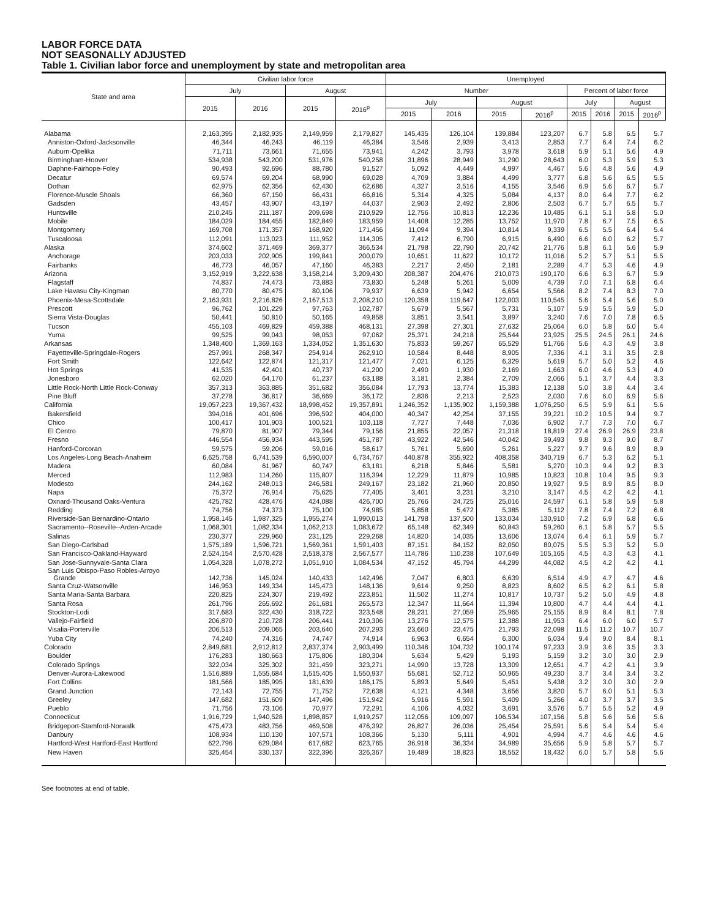LABOR FORCE DATA
NOT SEASONALLY ADJUSTED
Table 1. Civilian labor force and unemployment by state and metropolitan area
| State and area | Civilian labor force | | | | Unemployed | | | | | | | |
| --- | --- | --- | --- | --- | --- | --- | --- | --- | --- | --- | --- | --- |
| | July | | August | | Number | | | | Percent of labor force | | | |
| | 2015 | 2016 | 2015 | 2016<sup>p</sup> | July | | August | | July | | August | |
| | | | | | 2015 | 2016 | 2015 | 2016<sup>p</sup> | 2015 | 2016 | 2015 | 2016<sup>p</sup> |
| Alabama | 2,163,395 | 2,182,935 | 2,149,959 | 2,179,827 | 145,435 | 126,104 | 139,884 | 123,207 | 6.7 | 5.8 | 6.5 | 5.7 |
| Anniston-Oxford-Jacksonville | 46,344 | 46,243 | 46,119 | 46,384 | 3,546 | 2,939 | 3,413 | 2,853 | 7.7 | 6.4 | 7.4 | 6.2 |
| Auburn-Opelika | 71,711 | 73,661 | 71,655 | 73,941 | 4,242 | 3,793 | 3,978 | 3,618 | 5.9 | 5.1 | 5.6 | 4.9 |
| Birmingham-Hoover | 534,938 | 543,200 | 531,976 | 540,258 | 31,896 | 28,949 | 31,290 | 28,643 | 6.0 | 5.3 | 5.9 | 5.3 |
| Daphne-Fairhope-Foley | 90,493 | 92,696 | 88,780 | 91,527 | 5,092 | 4,449 | 4,997 | 4,467 | 5.6 | 4.8 | 5.6 | 4.9 |
| Decatur | 69,574 | 69,204 | 68,990 | 69,028 | 4,709 | 3,884 | 4,499 | 3,777 | 6.8 | 5.6 | 6.5 | 5.5 |
| Dothan | 62,975 | 62,356 | 62,430 | 62,686 | 4,327 | 3,516 | 4,155 | 3,546 | 6.9 | 5.6 | 6.7 | 5.7 |
| Florence-Muscle Shoals | 66,360 | 67,150 | 66,431 | 66,816 | 5,314 | 4,325 | 5,084 | 4,137 | 8.0 | 6.4 | 7.7 | 6.2 |
| Gadsden | 43,457 | 43,907 | 43,197 | 44,037 | 2,903 | 2,492 | 2,806 | 2,503 | 6.7 | 5.7 | 6.5 | 5.7 |
| Huntsville | 210,245 | 211,187 | 209,698 | 210,929 | 12,756 | 10,813 | 12,236 | 10,485 | 6.1 | 5.1 | 5.8 | 5.0 |
| Mobile | 184,029 | 184,455 | 182,849 | 183,959 | 14,408 | 12,285 | 13,752 | 11,970 | 7.8 | 6.7 | 7.5 | 6.5 |
| Montgomery | 169,708 | 171,357 | 168,920 | 171,456 | 11,094 | 9,394 | 10,814 | 9,339 | 6.5 | 5.5 | 6.4 | 5.4 |
| Tuscaloosa | 112,091 | 113,023 | 111,952 | 114,305 | 7,412 | 6,790 | 6,915 | 6,490 | 6.6 | 6.0 | 6.2 | 5.7 |
| Alaska | 374,602 | 371,469 | 369,377 | 366,534 | 21,798 | 22,790 | 20,742 | 21,776 | 5.8 | 6.1 | 5.6 | 5.9 |
| Anchorage | 203,033 | 202,905 | 199,841 | 200,079 | 10,651 | 11,622 | 10,172 | 11,016 | 5.2 | 5.7 | 5.1 | 5.5 |
| Fairbanks | 46,773 | 46,057 | 47,160 | 46,383 | 2,217 | 2,450 | 2,181 | 2,289 | 4.7 | 5.3 | 4.6 | 4.9 |
| Arizona | 3,152,919 | 3,222,638 | 3,158,214 | 3,209,430 | 208,387 | 204,476 | 210,073 | 190,170 | 6.6 | 6.3 | 6.7 | 5.9 |
| Flagstaff | 74,837 | 74,473 | 73,883 | 73,830 | 5,248 | 5,261 | 5,009 | 4,739 | 7.0 | 7.1 | 6.8 | 6.4 |
| Lake Havasu City-Kingman | 80,770 | 80,475 | 80,106 | 79,937 | 6,639 | 5,942 | 6,654 | 5,566 | 8.2 | 7.4 | 8.3 | 7.0 |
| Phoenix-Mesa-Scottsdale | 2,163,931 | 2,216,826 | 2,167,513 | 2,208,210 | 120,358 | 119,647 | 122,003 | 110,545 | 5.6 | 5.4 | 5.6 | 5.0 |
| Prescott | 96,762 | 101,229 | 97,763 | 102,787 | 5,679 | 5,567 | 5,731 | 5,107 | 5.9 | 5.5 | 5.9 | 5.0 |
| Sierra Vista-Douglas | 50,441 | 50,810 | 50,165 | 49,858 | 3,851 | 3,541 | 3,897 | 3,240 | 7.6 | 7.0 | 7.8 | 6.5 |
| Tucson | 455,103 | 469,829 | 459,388 | 468,131 | 27,398 | 27,301 | 27,632 | 25,064 | 6.0 | 5.8 | 6.0 | 5.4 |
| Yuma | 99,525 | 99,043 | 98,053 | 97,062 | 25,371 | 24,218 | 25,544 | 23,925 | 25.5 | 24.5 | 26.1 | 24.6 |
| Arkansas | 1,348,400 | 1,369,163 | 1,334,052 | 1,351,630 | 75,833 | 59,267 | 65,529 | 51,766 | 5.6 | 4.3 | 4.9 | 3.8 |
| Fayetteville-Springdale-Rogers | 257,991 | 268,347 | 254,914 | 262,910 | 10,584 | 8,448 | 8,905 | 7,336 | 4.1 | 3.1 | 3.5 | 2.8 |
| Fort Smith | 122,642 | 122,874 | 121,317 | 121,477 | 7,021 | 6,125 | 6,329 | 5,619 | 5.7 | 5.0 | 5.2 | 4.6 |
| Hot Springs | 41,535 | 42,401 | 40,737 | 41,200 | 2,490 | 1,930 | 2,169 | 1,663 | 6.0 | 4.6 | 5.3 | 4.0 |
| Jonesboro | 62,020 | 64,170 | 61,237 | 63,188 | 3,181 | 2,384 | 2,709 | 2,066 | 5.1 | 3.7 | 4.4 | 3.3 |
| Little Rock-North Little Rock-Conway | 357,313 | 363,885 | 351,682 | 356,084 | 17,793 | 13,774 | 15,383 | 12,138 | 5.0 | 3.8 | 4.4 | 3.4 |
| Pine Bluff | 37,278 | 36,817 | 36,669 | 36,172 | 2,836 | 2,213 | 2,523 | 2,030 | 7.6 | 6.0 | 6.9 | 5.6 |
| California | 19,057,223 | 19,367,432 | 18,998,452 | 19,357,891 | 1,246,352 | 1,135,902 | 1,159,388 | 1,076,250 | 6.5 | 5.9 | 6.1 | 5.6 |
| Bakersfield | 394,016 | 401,696 | 396,592 | 404,000 | 40,347 | 42,254 | 37,155 | 39,221 | 10.2 | 10.5 | 9.4 | 9.7 |
| Chico | 100,417 | 101,903 | 100,521 | 103,118 | 7,727 | 7,448 | 7,036 | 6,902 | 7.7 | 7.3 | 7.0 | 6.7 |
| El Centro | 79,870 | 81,907 | 79,344 | 79,156 | 21,855 | 22,057 | 21,318 | 18,819 | 27.4 | 26.9 | 26.9 | 23.8 |
| Fresno | 446,554 | 456,934 | 443,595 | 451,787 | 43,922 | 42,546 | 40,042 | 39,493 | 9.8 | 9.3 | 9.0 | 8.7 |
| Hanford-Corcoran | 59,575 | 59,206 | 59,016 | 58,617 | 5,761 | 5,690 | 5,261 | 5,227 | 9.7 | 9.6 | 8.9 | 8.9 |
| Los Angeles-Long Beach-Anaheim | 6,625,758 | 6,741,539 | 6,590,007 | 6,734,767 | 440,878 | 355,922 | 408,358 | 340,719 | 6.7 | 5.3 | 6.2 | 5.1 |
| Madera | 60,084 | 61,967 | 60,747 | 63,181 | 6,218 | 5,846 | 5,581 | 5,270 | 10.3 | 9.4 | 9.2 | 8.3 |
| Merced | 112,983 | 114,260 | 115,807 | 116,394 | 12,229 | 11,879 | 10,985 | 10,823 | 10.8 | 10.4 | 9.5 | 9.3 |
| Modesto | 244,162 | 248,013 | 246,581 | 249,167 | 23,182 | 21,960 | 20,850 | 19,927 | 9.5 | 8.9 | 8.5 | 8.0 |
| Napa | 75,372 | 76,914 | 75,625 | 77,405 | 3,401 | 3,231 | 3,210 | 3,147 | 4.5 | 4.2 | 4.2 | 4.1 |
| Oxnard-Thousand Oaks-Ventura | 425,782 | 428,476 | 424,088 | 426,700 | 25,766 | 24,725 | 25,016 | 24,597 | 6.1 | 5.8 | 5.9 | 5.8 |
| Redding | 74,756 | 74,373 | 75,100 | 74,985 | 5,858 | 5,472 | 5,385 | 5,112 | 7.8 | 7.4 | 7.2 | 6.8 |
| Riverside-San Bernardino-Ontario | 1,958,145 | 1,987,325 | 1,955,274 | 1,990,013 | 141,798 | 137,500 | 133,034 | 130,910 | 7.2 | 6.9 | 6.8 | 6.6 |
| Sacramento--Roseville--Arden-Arcade | 1,068,301 | 1,082,334 | 1,062,213 | 1,083,672 | 65,148 | 62,349 | 60,843 | 59,260 | 6.1 | 5.8 | 5.7 | 5.5 |
| Salinas | 230,377 | 229,960 | 231,125 | 229,268 | 14,820 | 14,035 | 13,606 | 13,074 | 6.4 | 6.1 | 5.9 | 5.7 |
| San Diego-Carlsbad | 1,575,189 | 1,596,721 | 1,569,361 | 1,591,403 | 87,151 | 84,152 | 82,050 | 80,075 | 5.5 | 5.3 | 5.2 | 5.0 |
| San Francisco-Oakland-Hayward | 2,524,154 | 2,570,428 | 2,518,378 | 2,567,577 | 114,786 | 110,238 | 107,649 | 105,165 | 4.5 | 4.3 | 4.3 | 4.1 |
| San Jose-Sunnyvale-Santa Clara | 1,054,328 | 1,078,272 | 1,051,910 | 1,084,534 | 47,152 | 45,794 | 44,299 | 44,082 | 4.5 | 4.2 | 4.2 | 4.1 |
| San Luis Obispo-Paso Robles-Arroyo Grande | 142,736 | 145,024 | 140,433 | 142,496 | 7,047 | 6,803 | 6,639 | 6,514 | 4.9 | 4.7 | 4.7 | 4.6 |
| Santa Cruz-Watsonville | 146,953 | 149,334 | 145,473 | 148,136 | 9,614 | 9,250 | 8,823 | 8,602 | 6.5 | 6.2 | 6.1 | 5.8 |
| Santa Maria-Santa Barbara | 220,825 | 224,307 | 219,492 | 223,851 | 11,502 | 11,274 | 10,817 | 10,737 | 5.2 | 5.0 | 4.9 | 4.8 |
| Santa Rosa | 261,796 | 265,692 | 261,681 | 265,573 | 12,347 | 11,664 | 11,394 | 10,800 | 4.7 | 4.4 | 4.4 | 4.1 |
| Stockton-Lodi | 317,683 | 322,430 | 318,722 | 323,548 | 28,231 | 27,059 | 25,965 | 25,155 | 8.9 | 8.4 | 8.1 | 7.8 |
| Vallejo-Fairfield | 206,870 | 210,728 | 206,441 | 210,306 | 13,276 | 12,575 | 12,388 | 11,953 | 6.4 | 6.0 | 6.0 | 5.7 |
| Visalia-Porterville | 206,513 | 209,065 | 203,640 | 207,293 | 23,660 | 23,475 | 21,793 | 22,098 | 11.5 | 11.2 | 10.7 | 10.7 |
| Yuba City | 74,240 | 74,316 | 74,747 | 74,914 | 6,963 | 6,654 | 6,300 | 6,034 | 9.4 | 9.0 | 8.4 | 8.1 |
| Colorado | 2,849,681 | 2,912,812 | 2,837,374 | 2,903,499 | 110,346 | 104,732 | 100,174 | 97,233 | 3.9 | 3.6 | 3.5 | 3.3 |
| Boulder | 176,283 | 180,663 | 175,806 | 180,304 | 5,634 | 5,429 | 5,193 | 5,159 | 3.2 | 3.0 | 3.0 | 2.9 |
| Colorado Springs | 322,034 | 325,302 | 321,459 | 323,271 | 14,990 | 13,728 | 13,309 | 12,651 | 4.7 | 4.2 | 4.1 | 3.9 |
| Denver-Aurora-Lakewood | 1,516,889 | 1,555,684 | 1,515,405 | 1,550,937 | 55,681 | 52,712 | 50,965 | 49,230 | 3.7 | 3.4 | 3.4 | 3.2 |
| Fort Collins | 181,566 | 185,995 | 181,639 | 186,175 | 5,893 | 5,649 | 5,451 | 5,438 | 3.2 | 3.0 | 3.0 | 2.9 |
| Grand Junction | 72,143 | 72,755 | 71,752 | 72,638 | 4,121 | 4,348 | 3,656 | 3,820 | 5.7 | 6.0 | 5.1 | 5.3 |
| Greeley | 147,682 | 151,609 | 147,496 | 151,942 | 5,916 | 5,591 | 5,409 | 5,266 | 4.0 | 3.7 | 3.7 | 3.5 |
| Pueblo | 71,756 | 73,106 | 70,977 | 72,291 | 4,106 | 4,032 | 3,691 | 3,576 | 5.7 | 5.5 | 5.2 | 4.9 |
| Connecticut | 1,916,729 | 1,940,528 | 1,898,857 | 1,919,257 | 112,056 | 109,097 | 106,534 | 107,156 | 5.8 | 5.6 | 5.6 | 5.6 |
| Bridgeport-Stamford-Norwalk | 475,473 | 483,756 | 469,508 | 476,392 | 26,827 | 26,036 | 25,454 | 25,591 | 5.6 | 5.4 | 5.4 | 5.4 |
| Danbury | 108,934 | 110,130 | 107,571 | 108,366 | 5,130 | 5,111 | 4,901 | 4,994 | 4.7 | 4.6 | 4.6 | 4.6 |
| Hartford-West Hartford-East Hartford | 622,796 | 629,084 | 617,682 | 623,765 | 36,918 | 36,334 | 34,989 | 35,656 | 5.9 | 5.8 | 5.7 | 5.7 |
| New Haven | 325,454 | 330,137 | 322,396 | 326,367 | 19,489 | 18,823 | 18,552 | 18,432 | 6.0 | 5.7 | 5.8 | 5.6 |
See footnotes at end of table.